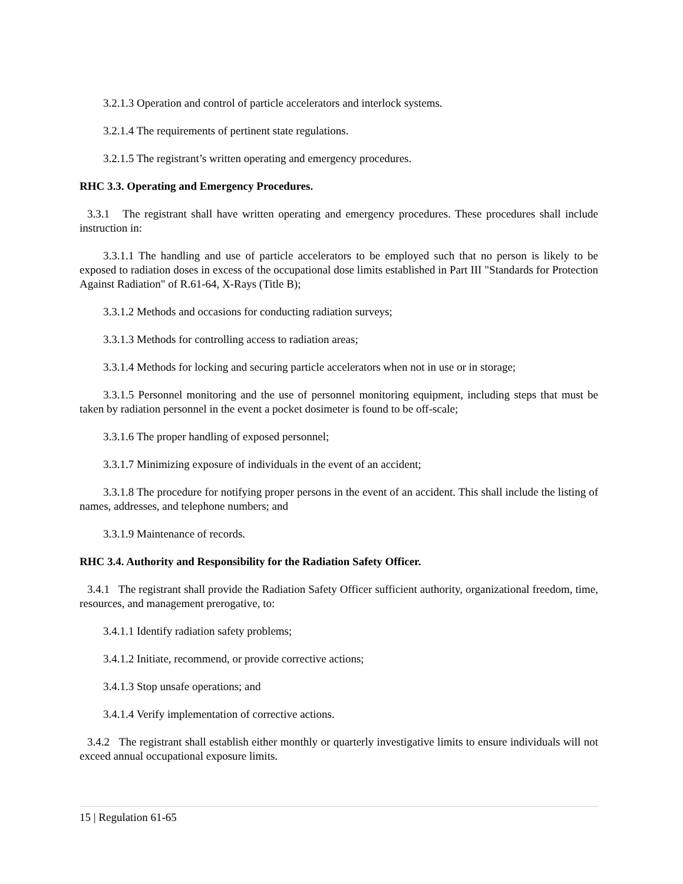3.2.1.3 Operation and control of particle accelerators and interlock systems.
3.2.1.4 The requirements of pertinent state regulations.
3.2.1.5 The registrant’s written operating and emergency procedures.
RHC 3.3. Operating and Emergency Procedures.
3.3.1 The registrant shall have written operating and emergency procedures. These procedures shall include instruction in:
3.3.1.1 The handling and use of particle accelerators to be employed such that no person is likely to be exposed to radiation doses in excess of the occupational dose limits established in Part III "Standards for Protection Against Radiation" of R.61-64, X-Rays (Title B);
3.3.1.2 Methods and occasions for conducting radiation surveys;
3.3.1.3 Methods for controlling access to radiation areas;
3.3.1.4 Methods for locking and securing particle accelerators when not in use or in storage;
3.3.1.5 Personnel monitoring and the use of personnel monitoring equipment, including steps that must be taken by radiation personnel in the event a pocket dosimeter is found to be off-scale;
3.3.1.6 The proper handling of exposed personnel;
3.3.1.7 Minimizing exposure of individuals in the event of an accident;
3.3.1.8 The procedure for notifying proper persons in the event of an accident. This shall include the listing of names, addresses, and telephone numbers; and
3.3.1.9 Maintenance of records.
RHC 3.4. Authority and Responsibility for the Radiation Safety Officer.
3.4.1 The registrant shall provide the Radiation Safety Officer sufficient authority, organizational freedom, time, resources, and management prerogative, to:
3.4.1.1 Identify radiation safety problems;
3.4.1.2 Initiate, recommend, or provide corrective actions;
3.4.1.3 Stop unsafe operations; and
3.4.1.4 Verify implementation of corrective actions.
3.4.2 The registrant shall establish either monthly or quarterly investigative limits to ensure individuals will not exceed annual occupational exposure limits.
15 | Regulation 61-65